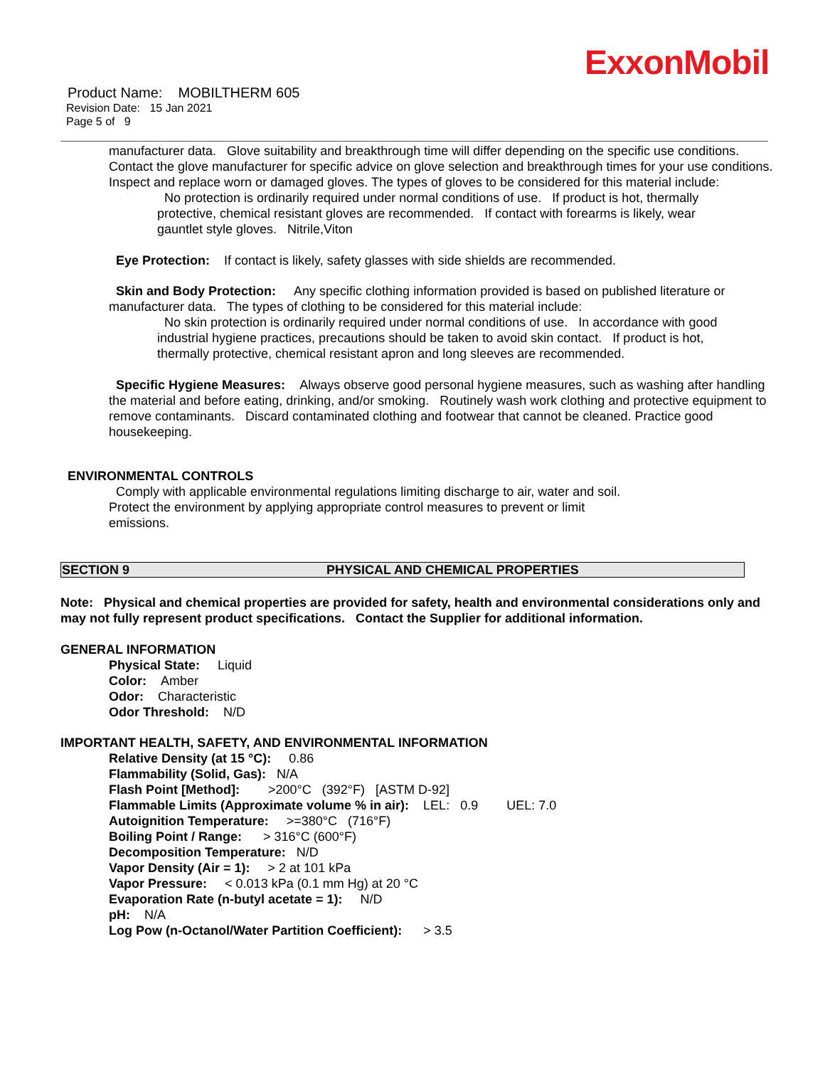ExxonMobil
Product Name: MOBILTHERM 605
Revision Date: 15 Jan 2021
Page 5 of 9
manufacturer data. Glove suitability and breakthrough time will differ depending on the specific use conditions. Contact the glove manufacturer for specific advice on glove selection and breakthrough times for your use conditions. Inspect and replace worn or damaged gloves. The types of gloves to be considered for this material include:
No protection is ordinarily required under normal conditions of use. If product is hot, thermally protective, chemical resistant gloves are recommended. If contact with forearms is likely, wear gauntlet style gloves. Nitrile,Viton
Eye Protection: If contact is likely, safety glasses with side shields are recommended.
Skin and Body Protection: Any specific clothing information provided is based on published literature or manufacturer data. The types of clothing to be considered for this material include:
No skin protection is ordinarily required under normal conditions of use. In accordance with good industrial hygiene practices, precautions should be taken to avoid skin contact. If product is hot, thermally protective, chemical resistant apron and long sleeves are recommended.
Specific Hygiene Measures: Always observe good personal hygiene measures, such as washing after handling the material and before eating, drinking, and/or smoking. Routinely wash work clothing and protective equipment to remove contaminants. Discard contaminated clothing and footwear that cannot be cleaned. Practice good housekeeping.
ENVIRONMENTAL CONTROLS
Comply with applicable environmental regulations limiting discharge to air, water and soil. Protect the environment by applying appropriate control measures to prevent or limit emissions.
SECTION 9 PHYSICAL AND CHEMICAL PROPERTIES
Note: Physical and chemical properties are provided for safety, health and environmental considerations only and may not fully represent product specifications. Contact the Supplier for additional information.
GENERAL INFORMATION
Physical State: Liquid
Color: Amber
Odor: Characteristic
Odor Threshold: N/D
IMPORTANT HEALTH, SAFETY, AND ENVIRONMENTAL INFORMATION
Relative Density (at 15 °C): 0.86
Flammability (Solid, Gas): N/A
Flash Point [Method]: >200°C (392°F) [ASTM D-92]
Flammable Limits (Approximate volume % in air): LEL: 0.9 UEL: 7.0
Autoignition Temperature: >=380°C (716°F)
Boiling Point / Range: > 316°C (600°F)
Decomposition Temperature: N/D
Vapor Density (Air = 1): > 2 at 101 kPa
Vapor Pressure: < 0.013 kPa (0.1 mm Hg) at 20 °C
Evaporation Rate (n-butyl acetate = 1): N/D
pH: N/A
Log Pow (n-Octanol/Water Partition Coefficient): > 3.5